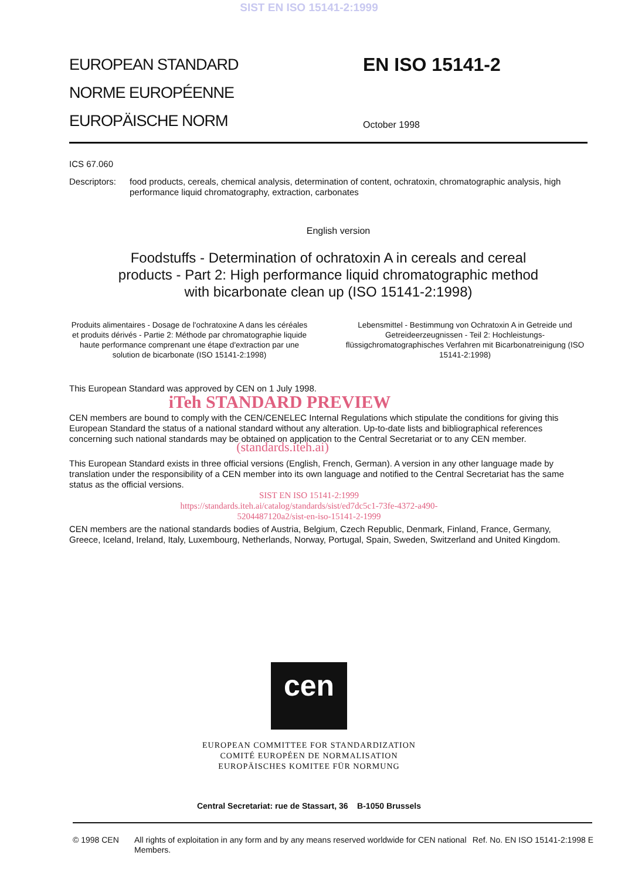SIST EN ISO 15141-2:1999
EUROPEAN STANDARD
NORME EUROPÉENNE
EUROPÄISCHE NORM
EN ISO 15141-2
October 1998
ICS 67.060
Descriptors: food products, cereals, chemical analysis, determination of content, ochratoxin, chromatographic analysis, high performance liquid chromatography, extraction, carbonates
English version
Foodstuffs - Determination of ochratoxin A in cereals and cereal products - Part 2: High performance liquid chromatographic method with bicarbonate clean up (ISO 15141-2:1998)
Produits alimentaires - Dosage de l'ochratoxine A dans les céréales et produits dérivés - Partie 2: Méthode par chromatographie liquide haute performance comprenant une étape d'extraction par une solution de bicarbonate (ISO 15141-2:1998)
Lebensmittel - Bestimmung von Ochratoxin A in Getreide und Getreideerzeugnissen - Teil 2: Hochleistungs-flüssigchromatographisches Verfahren mit Bicarbonatreinigung (ISO 15141-2:1998)
This European Standard was approved by CEN on 1 July 1998.
iTeh STANDARD PREVIEW
CEN members are bound to comply with the CEN/CENELEC Internal Regulations which stipulate the conditions for giving this European Standard the status of a national standard without any alteration. Up-to-date lists and bibliographical references concerning such national standards may be obtained on application to the Central Secretariat or to any CEN member.
(standards.iteh.ai)
This European Standard exists in three official versions (English, French, German). A version in any other language made by translation under the responsibility of a CEN member into its own language and notified to the Central Secretariat has the same status as the official versions.
SIST EN ISO 15141-2:1999
https://standards.iteh.ai/catalog/standards/sist/ed7dc5c1-73fe-4372-a490-
5204487120a2/sist-en-iso-15141-2-1999
CEN members are the national standards bodies of Austria, Belgium, Czech Republic, Denmark, Finland, France, Germany, Greece, Iceland, Ireland, Italy, Luxembourg, Netherlands, Norway, Portugal, Spain, Sweden, Switzerland and United Kingdom.
cen
EUROPEAN COMMITTEE FOR STANDARDIZATION
COMITÉ EUROPÉEN DE NORMALISATION
EUROPÄISCHES KOMITEE FÜR NORMUNG
Central Secretariat: rue de Stassart, 36 B-1050 Brussels
© 1998 CEN All rights of exploitation in any form and by any means reserved worldwide for CEN national Members. Ref. No. EN ISO 15141-2:1998 E